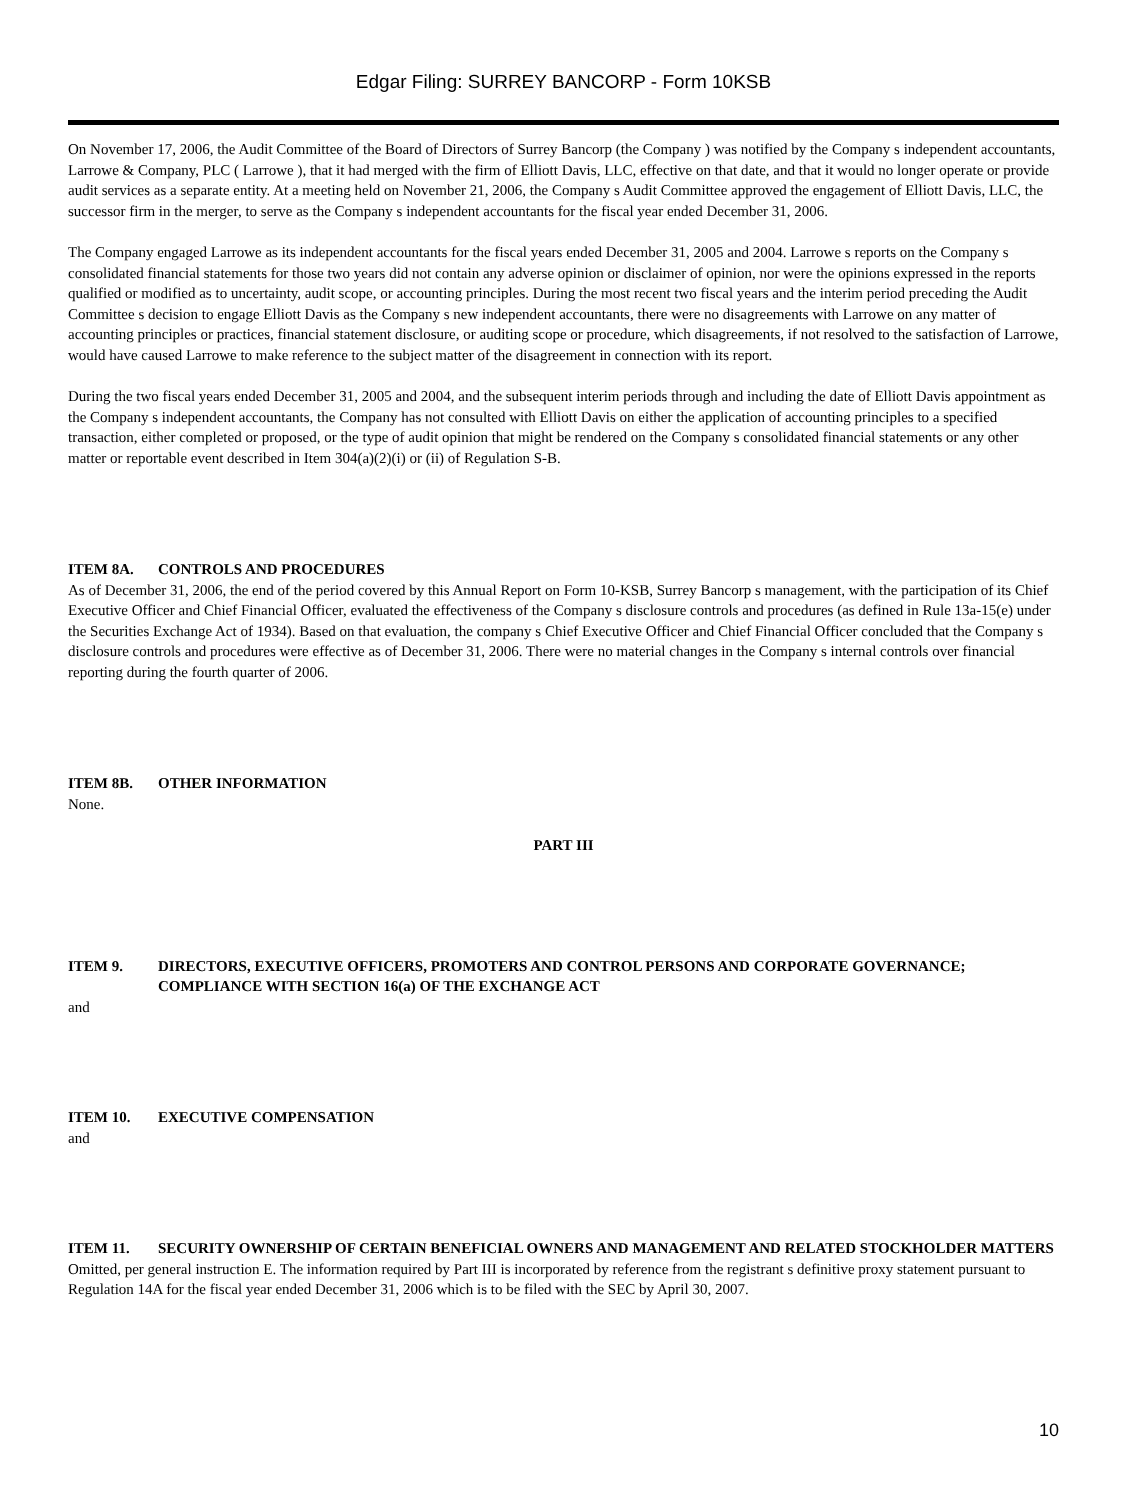Edgar Filing: SURREY BANCORP - Form 10KSB
On November 17, 2006, the Audit Committee of the Board of Directors of Surrey Bancorp (the Company ) was notified by the Company s independent accountants, Larrowe & Company, PLC ( Larrowe ), that it had merged with the firm of Elliott Davis, LLC, effective on that date, and that it would no longer operate or provide audit services as a separate entity. At a meeting held on November 21, 2006, the Company s Audit Committee approved the engagement of Elliott Davis, LLC, the successor firm in the merger, to serve as the Company s independent accountants for the fiscal year ended December 31, 2006.
The Company engaged Larrowe as its independent accountants for the fiscal years ended December 31, 2005 and 2004. Larrowe s reports on the Company s consolidated financial statements for those two years did not contain any adverse opinion or disclaimer of opinion, nor were the opinions expressed in the reports qualified or modified as to uncertainty, audit scope, or accounting principles. During the most recent two fiscal years and the interim period preceding the Audit Committee s decision to engage Elliott Davis as the Company s new independent accountants, there were no disagreements with Larrowe on any matter of accounting principles or practices, financial statement disclosure, or auditing scope or procedure, which disagreements, if not resolved to the satisfaction of Larrowe, would have caused Larrowe to make reference to the subject matter of the disagreement in connection with its report.
During the two fiscal years ended December 31, 2005 and 2004, and the subsequent interim periods through and including the date of Elliott Davis appointment as the Company s independent accountants, the Company has not consulted with Elliott Davis on either the application of accounting principles to a specified transaction, either completed or proposed, or the type of audit opinion that might be rendered on the Company s consolidated financial statements or any other matter or reportable event described in Item 304(a)(2)(i) or (ii) of Regulation S-B.
ITEM 8A. CONTROLS AND PROCEDURES
As of December 31, 2006, the end of the period covered by this Annual Report on Form 10-KSB, Surrey Bancorp s management, with the participation of its Chief Executive Officer and Chief Financial Officer, evaluated the effectiveness of the Company s disclosure controls and procedures (as defined in Rule 13a-15(e) under the Securities Exchange Act of 1934). Based on that evaluation, the company s Chief Executive Officer and Chief Financial Officer concluded that the Company s disclosure controls and procedures were effective as of December 31, 2006. There were no material changes in the Company s internal controls over financial reporting during the fourth quarter of 2006.
ITEM 8B. OTHER INFORMATION
None.
PART III
ITEM 9. DIRECTORS, EXECUTIVE OFFICERS, PROMOTERS AND CONTROL PERSONS AND CORPORATE GOVERNANCE; COMPLIANCE WITH SECTION 16(a) OF THE EXCHANGE ACT
and
ITEM 10. EXECUTIVE COMPENSATION
and
ITEM 11. SECURITY OWNERSHIP OF CERTAIN BENEFICIAL OWNERS AND MANAGEMENT AND RELATED STOCKHOLDER MATTERS
Omitted, per general instruction E. The information required by Part III is incorporated by reference from the registrant s definitive proxy statement pursuant to Regulation 14A for the fiscal year ended December 31, 2006 which is to be filed with the SEC by April 30, 2007.
10